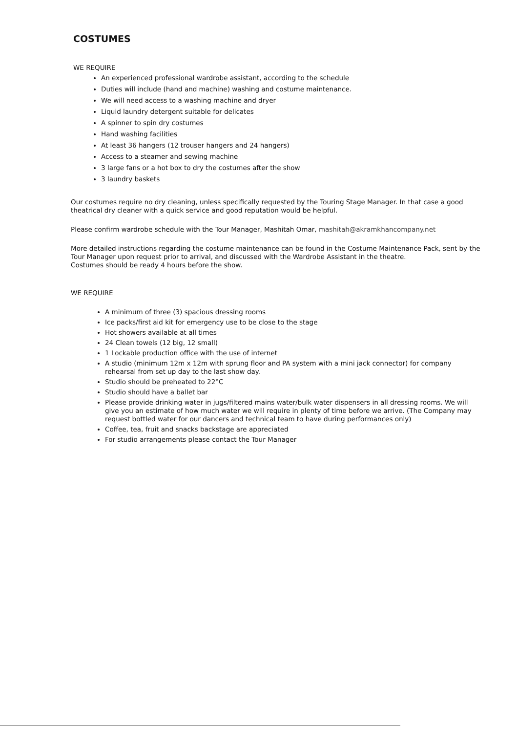COSTUMES
WE REQUIRE
An experienced professional wardrobe assistant, according to the schedule
Duties will include (hand and machine) washing and costume maintenance.
We will need access to a washing machine and dryer
Liquid laundry detergent suitable for delicates
A spinner to spin dry costumes
Hand washing facilities
At least 36 hangers (12 trouser hangers and 24 hangers)
Access to a steamer and sewing machine
3 large fans or a hot box to dry the costumes after the show
3 laundry baskets
Our costumes require no dry cleaning, unless specifically requested by the Touring Stage Manager. In that case a good theatrical dry cleaner with a quick service and good reputation would be helpful.
Please confirm wardrobe schedule with the Tour Manager, Mashitah Omar, mashitah@akramkhancompany.net
More detailed instructions regarding the costume maintenance can be found in the Costume Maintenance Pack, sent by the Tour Manager upon request prior to arrival, and discussed with the Wardrobe Assistant in the theatre.
Costumes should be ready 4 hours before the show.
WE REQUIRE
A minimum of three (3) spacious dressing rooms
Ice packs/first aid kit for emergency use to be close to the stage
Hot showers available at all times
24 Clean towels (12 big, 12 small)
1 Lockable production office with the use of internet
A studio (minimum 12m x 12m with sprung floor and PA system with a mini jack connector) for company rehearsal from set up day to the last show day.
Studio should be preheated to 22°C
Studio should have a ballet bar
Please provide drinking water in jugs/filtered mains water/bulk water dispensers in all dressing rooms. We will give you an estimate of how much water we will require in plenty of time before we arrive. (The Company may request bottled water for our dancers and technical team to have during performances only)
Coffee, tea, fruit and snacks backstage are appreciated
For studio arrangements please contact the Tour Manager